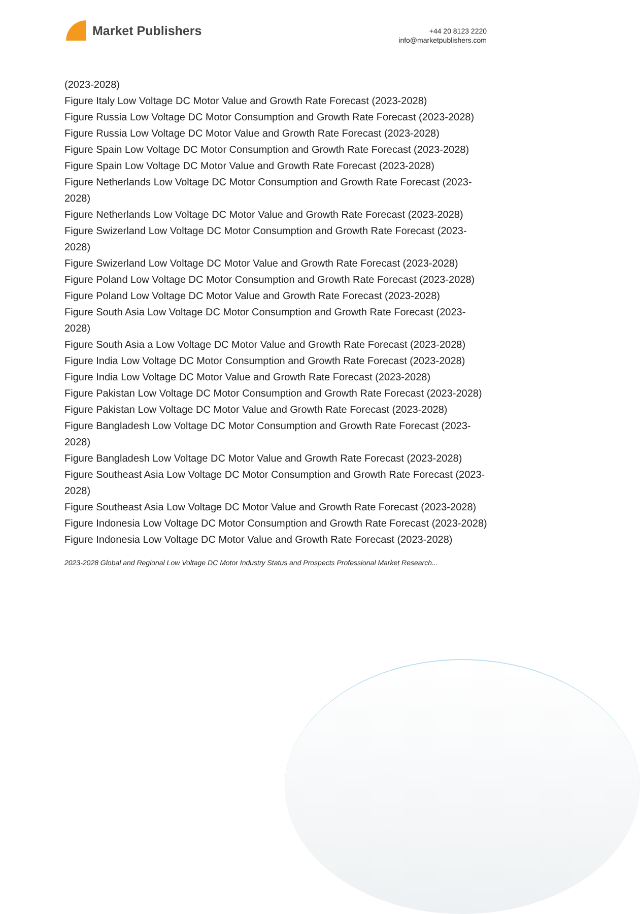Market Publishers
+44 20 8123 2220
info@marketpublishers.com
(2023-2028)
Figure Italy Low Voltage DC Motor Value and Growth Rate Forecast (2023-2028)
Figure Russia Low Voltage DC Motor Consumption and Growth Rate Forecast (2023-2028)
Figure Russia Low Voltage DC Motor Value and Growth Rate Forecast (2023-2028)
Figure Spain Low Voltage DC Motor Consumption and Growth Rate Forecast (2023-2028)
Figure Spain Low Voltage DC Motor Value and Growth Rate Forecast (2023-2028)
Figure Netherlands Low Voltage DC Motor Consumption and Growth Rate Forecast (2023-2028)
Figure Netherlands Low Voltage DC Motor Value and Growth Rate Forecast (2023-2028)
Figure Swizerland Low Voltage DC Motor Consumption and Growth Rate Forecast (2023-2028)
Figure Swizerland Low Voltage DC Motor Value and Growth Rate Forecast (2023-2028)
Figure Poland Low Voltage DC Motor Consumption and Growth Rate Forecast (2023-2028)
Figure Poland Low Voltage DC Motor Value and Growth Rate Forecast (2023-2028)
Figure South Asia Low Voltage DC Motor Consumption and Growth Rate Forecast (2023-2028)
Figure South Asia a Low Voltage DC Motor Value and Growth Rate Forecast (2023-2028)
Figure India Low Voltage DC Motor Consumption and Growth Rate Forecast (2023-2028)
Figure India Low Voltage DC Motor Value and Growth Rate Forecast (2023-2028)
Figure Pakistan Low Voltage DC Motor Consumption and Growth Rate Forecast (2023-2028)
Figure Pakistan Low Voltage DC Motor Value and Growth Rate Forecast (2023-2028)
Figure Bangladesh Low Voltage DC Motor Consumption and Growth Rate Forecast (2023-2028)
Figure Bangladesh Low Voltage DC Motor Value and Growth Rate Forecast (2023-2028)
Figure Southeast Asia Low Voltage DC Motor Consumption and Growth Rate Forecast (2023-2028)
Figure Southeast Asia Low Voltage DC Motor Value and Growth Rate Forecast (2023-2028)
Figure Indonesia Low Voltage DC Motor Consumption and Growth Rate Forecast (2023-2028)
Figure Indonesia Low Voltage DC Motor Value and Growth Rate Forecast (2023-2028)
2023-2028 Global and Regional Low Voltage DC Motor Industry Status and Prospects Professional Market Research...